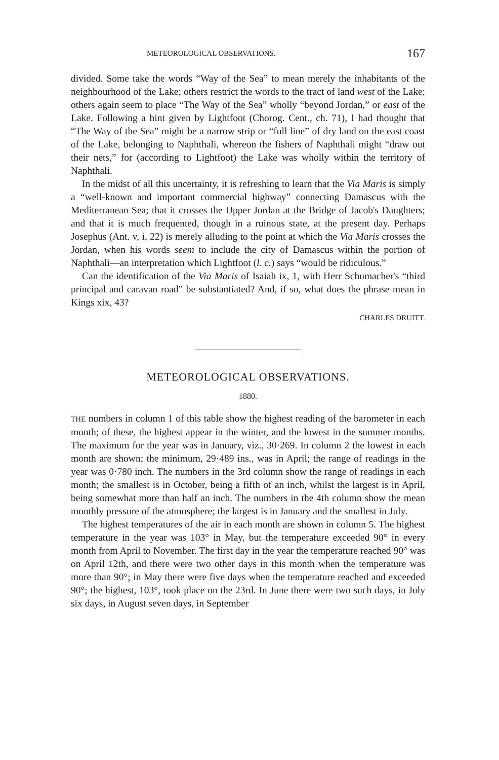METEOROLOGICAL OBSERVATIONS. 167
divided. Some take the words “Way of the Sea” to mean merely the inhabitants of the neighbourhood of the Lake; others restrict the words to the tract of land west of the Lake; others again seem to place “The Way of the Sea” wholly “beyond Jordan,” or east of the Lake. Following a hint given by Lightfoot (Chorog. Cent., ch. 71), I had thought that “The Way of the Sea” might be a narrow strip or “full line” of dry land on the east coast of the Lake, belonging to Naphthali, whereon the fishers of Naphthali might “draw out their nets,” for (according to Lightfoot) the Lake was wholly within the territory of Naphthali.
In the midst of all this uncertainty, it is refreshing to learn that the Via Maris is simply a “well-known and important commercial highway” connecting Damascus with the Mediterranean Sea; that it crosses the Upper Jordan at the Bridge of Jacob's Daughters; and that it is much frequented, though in a ruinous state, at the present day. Perhaps Josephus (Ant. v, i, 22) is merely alluding to the point at which the Via Maris crosses the Jordan, when his words seem to include the city of Damascus within the portion of Naphthali—an interpretation which Lightfoot (l. c.) says “would be ridiculous.”
Can the identification of the Via Maris of Isaiah ix, 1, with Herr Schumacher's “third principal and caravan road” be substantiated? And, if so, what does the phrase mean in Kings xix, 43?
CHARLES DRUITT.
METEOROLOGICAL OBSERVATIONS.
1880.
THE numbers in column 1 of this table show the highest reading of the barometer in each month; of these, the highest appear in the winter, and the lowest in the summer months. The maximum for the year was in January, viz., 30·269. In column 2 the lowest in each month are shown; the minimum, 29·489 ins., was in April; the range of readings in the year was 0·780 inch. The numbers in the 3rd column show the range of readings in each month; the smallest is in October, being a fifth of an inch, whilst the largest is in April, being somewhat more than half an inch. The numbers in the 4th column show the mean monthly pressure of the atmosphere; the largest is in January and the smallest in July.
The highest temperatures of the air in each month are shown in column 5. The highest temperature in the year was 103° in May, but the temperature exceeded 90° in every month from April to November. The first day in the year the temperature reached 90° was on April 12th, and there were two other days in this month when the temperature was more than 90°; in May there were five days when the temperature reached and exceeded 90°; the highest, 103°, took place on the 23rd. In June there were two such days, in July six days, in August seven days, in September